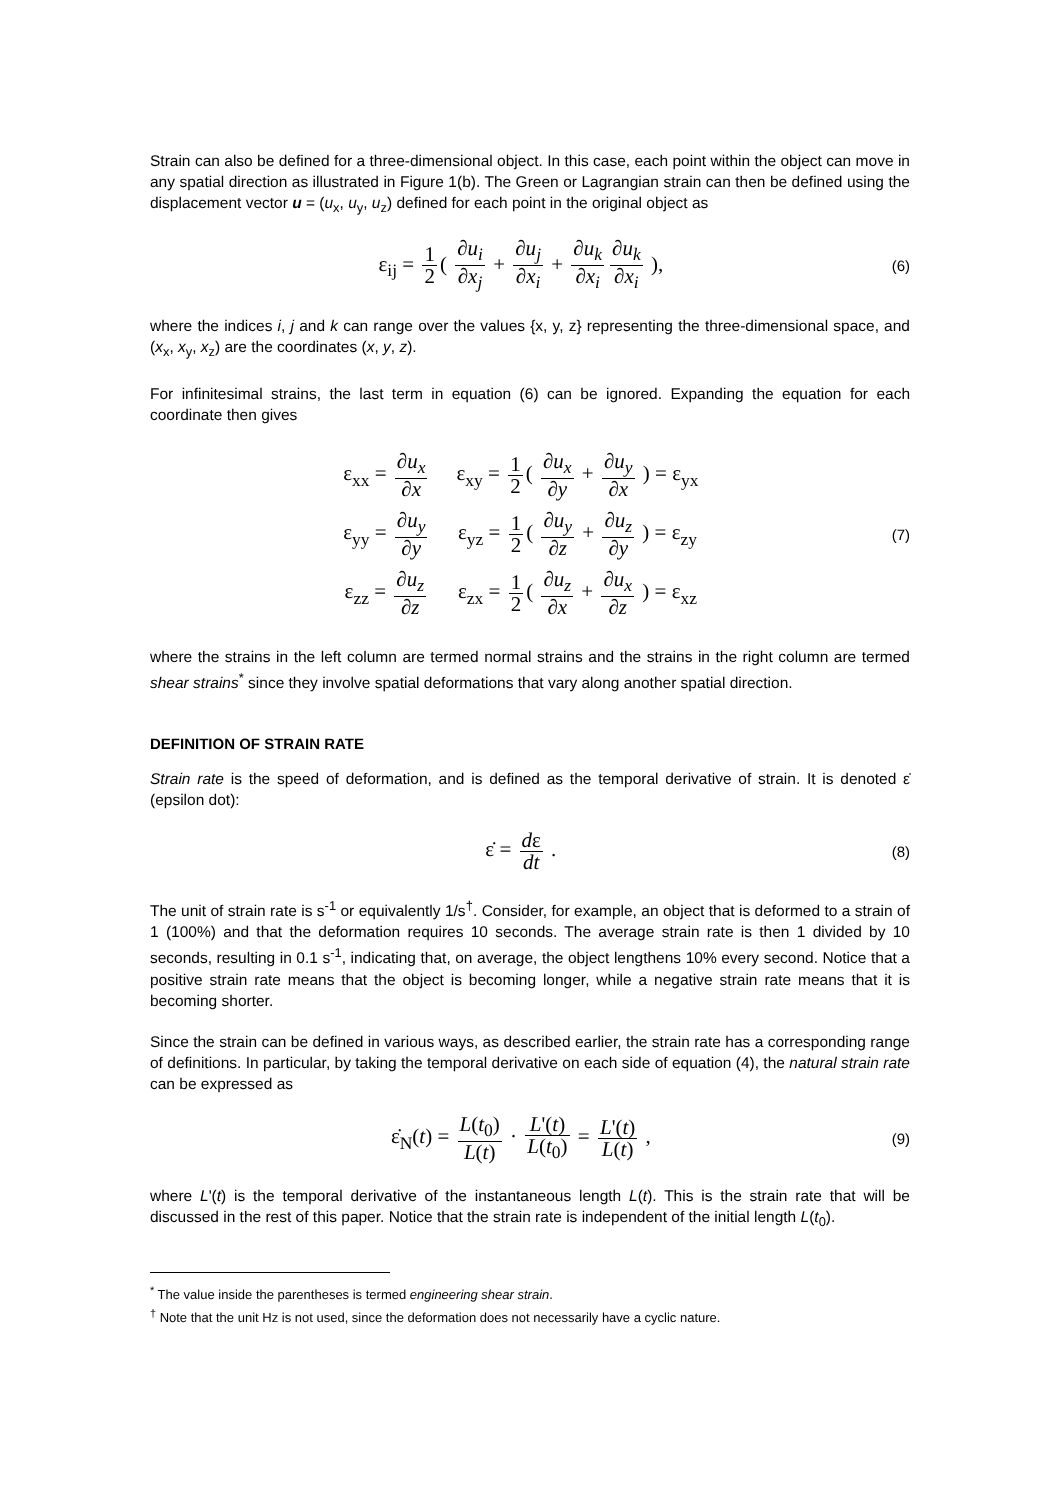Strain can also be defined for a three-dimensional object. In this case, each point within the object can move in any spatial direction as illustrated in Figure 1(b). The Green or Lagrangian strain can then be defined using the displacement vector u = (u<sub>x</sub>, u<sub>y</sub>, u<sub>z</sub>) defined for each point in the original object as
ε<sub>ij</sub> = 1 2 ( ∂u<sub>i</sub> ∂x<sub>j</sub> + ∂u<sub>j</sub> ∂x<sub>i</sub> + ∂u<sub>k</sub> ∂x<sub>i</sub> ∂u<sub>k</sub> ∂x<sub>i</sub> ),
(6)
where the indices i, j and k can range over the values {x, y, z} representing the three-dimensional space, and (x<sub>x</sub>, x<sub>y</sub>, x<sub>z</sub>) are the coordinates (x, y, z).
For infinitesimal strains, the last term in equation (6) can be ignored. Expanding the equation for each coordinate then gives
| ε<sub>xx</sub> = ∂u<sub>x</sub> ∂x | ε<sub>xy</sub> = 1 2 ( ∂u<sub>x</sub> ∂y + ∂u<sub>y</sub> ∂x ) = ε<sub>yx</sub> |
| ε<sub>yy</sub> = ∂u<sub>y</sub> ∂y | ε<sub>yz</sub> = 1 2 ( ∂u<sub>y</sub> ∂z + ∂u<sub>z</sub> ∂y ) = ε<sub>zy</sub> |
| ε<sub>zz</sub> = ∂u<sub>z</sub> ∂z | ε<sub>zx</sub> = 1 2 ( ∂u<sub>z</sub> ∂x + ∂u<sub>x</sub> ∂z ) = ε<sub>xz</sub> |
(7)
where the strains in the left column are termed normal strains and the strains in the right column are termed shear strains<sup>*</sup> since they involve spatial deformations that vary along another spatial direction.
DEFINITION OF STRAIN RATE
Strain rate is the speed of deformation, and is defined as the temporal derivative of strain. It is denoted ε̇ (epsilon dot):
ε̇ = dε dt .
(8)
The unit of strain rate is s<sup>-1</sup> or equivalently 1/s<sup>†</sup>. Consider, for example, an object that is deformed to a strain of 1 (100%) and that the deformation requires 10 seconds. The average strain rate is then 1 divided by 10 seconds, resulting in 0.1 s<sup>-1</sup>, indicating that, on average, the object lengthens 10% every second. Notice that a positive strain rate means that the object is becoming longer, while a negative strain rate means that it is becoming shorter.
Since the strain can be defined in various ways, as described earlier, the strain rate has a corresponding range of definitions. In particular, by taking the temporal derivative on each side of equation (4), the natural strain rate can be expressed as
ε̇<sub>N</sub>(t) = L(t<sub>0</sub>) L(t) · L'(t) L(t<sub>0</sub>) = L'(t) L(t) ,
(9)
where L'(t) is the temporal derivative of the instantaneous length L(t). This is the strain rate that will be discussed in the rest of this paper. Notice that the strain rate is independent of the initial length L(t<sub>0</sub>).
<sup>*</sup> The value inside the parentheses is termed engineering shear strain.
<sup>†</sup> Note that the unit Hz is not used, since the deformation does not necessarily have a cyclic nature.